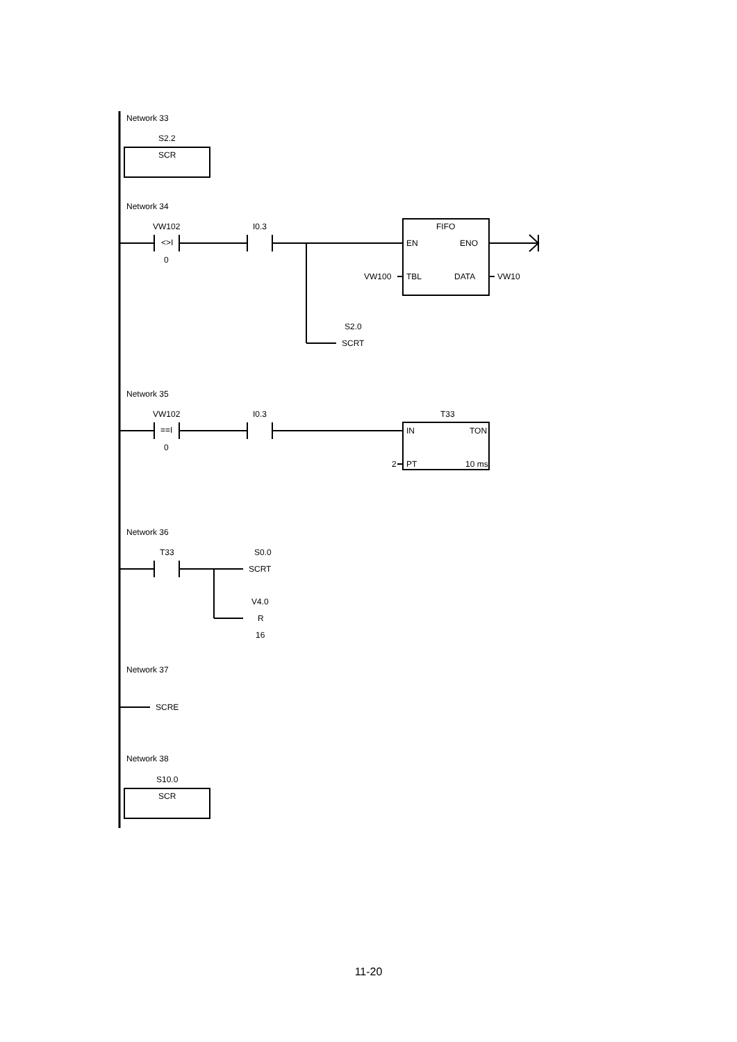Network 33
S2.2
SCR
Network 34
VW102
<>I
0
I0.3
FIFO
EN
ENO
VW100
TBL
DATA
VW10
S2.0
SCRT
Network 35
VW102
==I
0
I0.3
T33
IN
TON
2
PT
10 ms
Network 36
T33
S0.0
SCRT
V4.0
R
16
Network 37
SCRE
Network 38
S10.0
SCR
11-20